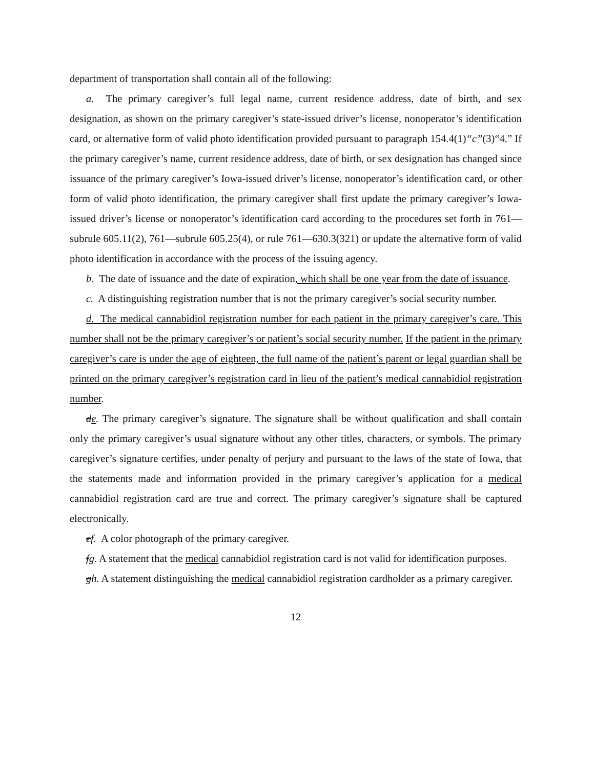department of transportation shall contain all of the following:
a. The primary caregiver’s full legal name, current residence address, date of birth, and sex designation, as shown on the primary caregiver’s state-issued driver’s license, nonoperator’s identification card, or alternative form of valid photo identification provided pursuant to paragraph 154.4(1)“c”(3)“4.” If the primary caregiver’s name, current residence address, date of birth, or sex designation has changed since issuance of the primary caregiver’s Iowa-issued driver’s license, nonoperator’s identification card, or other form of valid photo identification, the primary caregiver shall first update the primary caregiver’s Iowa-issued driver’s license or nonoperator’s identification card according to the procedures set forth in 761—subrule 605.11(2), 761—subrule 605.25(4), or rule 761—630.3(321) or update the alternative form of valid photo identification in accordance with the process of the issuing agency.
b. The date of issuance and the date of expiration, which shall be one year from the date of issuance.
c. A distinguishing registration number that is not the primary caregiver’s social security number.
d. The medical cannabidiol registration number for each patient in the primary caregiver’s care. This number shall not be the primary caregiver’s or patient’s social security number. If the patient in the primary caregiver’s care is under the age of eighteen, the full name of the patient’s parent or legal guardian shall be printed on the primary caregiver’s registration card in lieu of the patient’s medical cannabidiol registration number.
de. The primary caregiver’s signature. The signature shall be without qualification and shall contain only the primary caregiver’s usual signature without any other titles, characters, or symbols. The primary caregiver’s signature certifies, under penalty of perjury and pursuant to the laws of the state of Iowa, that the statements made and information provided in the primary caregiver’s application for a medical cannabidiol registration card are true and correct. The primary caregiver’s signature shall be captured electronically.
ef. A color photograph of the primary caregiver.
fg. A statement that the medical cannabidiol registration card is not valid for identification purposes.
gh. A statement distinguishing the medical cannabidiol registration cardholder as a primary caregiver.
12